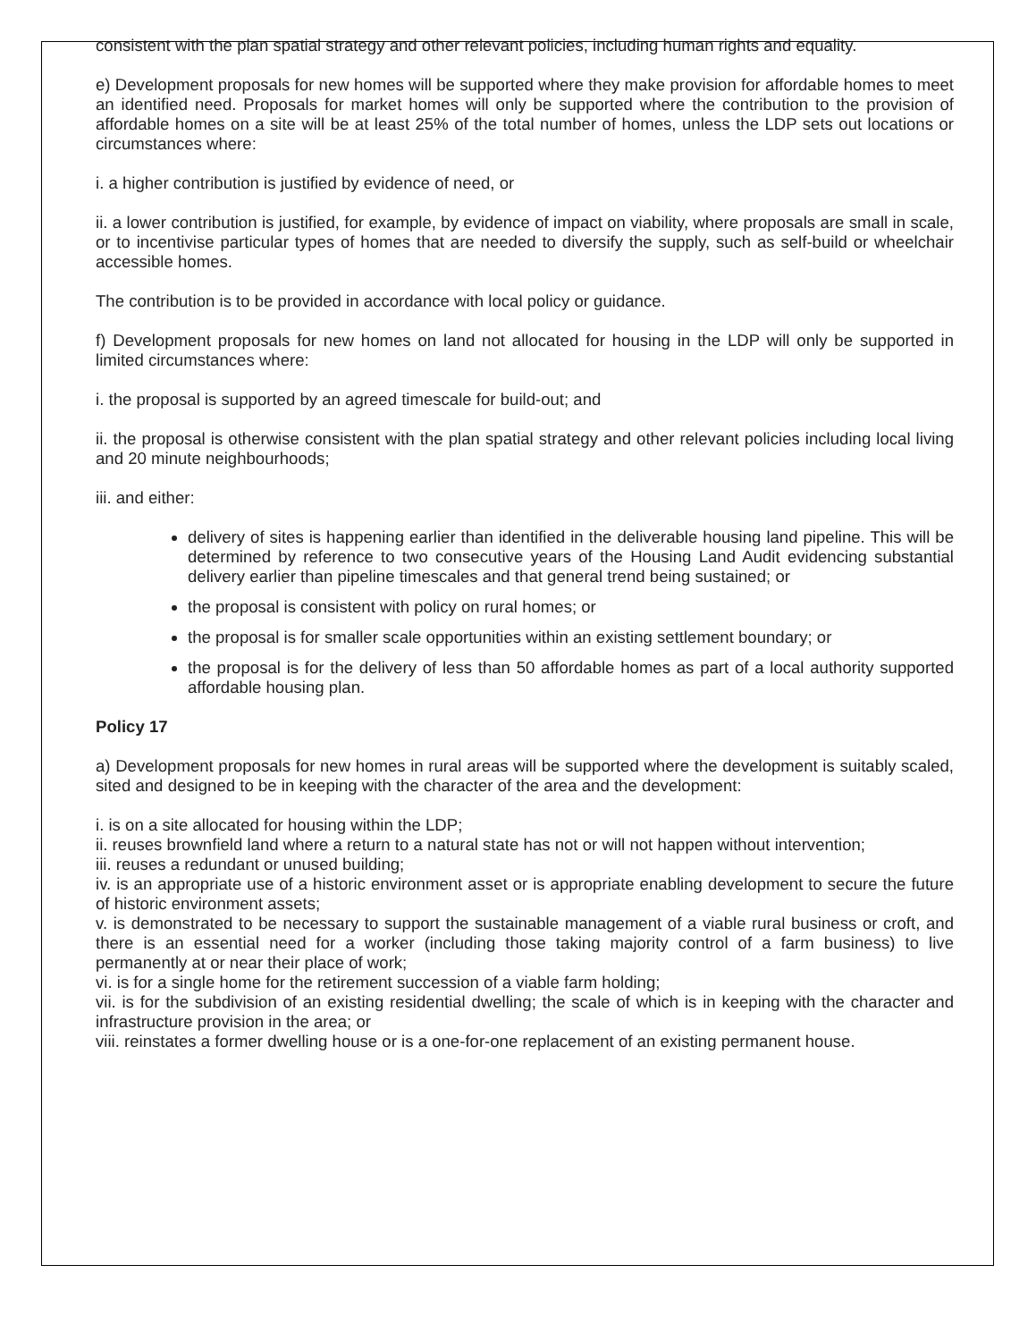consistent with the plan spatial strategy and other relevant policies, including human rights and equality.
e) Development proposals for new homes will be supported where they make provision for affordable homes to meet an identified need. Proposals for market homes will only be supported where the contribution to the provision of affordable homes on a site will be at least 25% of the total number of homes, unless the LDP sets out locations or circumstances where:
i. a higher contribution is justified by evidence of need, or
ii. a lower contribution is justified, for example, by evidence of impact on viability, where proposals are small in scale, or to incentivise particular types of homes that are needed to diversify the supply, such as self-build or wheelchair accessible homes.
The contribution is to be provided in accordance with local policy or guidance.
f) Development proposals for new homes on land not allocated for housing in the LDP will only be supported in limited circumstances where:
i. the proposal is supported by an agreed timescale for build-out; and
ii. the proposal is otherwise consistent with the plan spatial strategy and other relevant policies including local living and 20 minute neighbourhoods;
iii. and either:
delivery of sites is happening earlier than identified in the deliverable housing land pipeline. This will be determined by reference to two consecutive years of the Housing Land Audit evidencing substantial delivery earlier than pipeline timescales and that general trend being sustained; or
the proposal is consistent with policy on rural homes; or
the proposal is for smaller scale opportunities within an existing settlement boundary; or
the proposal is for the delivery of less than 50 affordable homes as part of a local authority supported affordable housing plan.
Policy 17
a) Development proposals for new homes in rural areas will be supported where the development is suitably scaled, sited and designed to be in keeping with the character of the area and the development:
i. is on a site allocated for housing within the LDP;
ii. reuses brownfield land where a return to a natural state has not or will not happen without intervention;
iii. reuses a redundant or unused building;
iv. is an appropriate use of a historic environment asset or is appropriate enabling development to secure the future of historic environment assets;
v. is demonstrated to be necessary to support the sustainable management of a viable rural business or croft, and there is an essential need for a worker (including those taking majority control of a farm business) to live permanently at or near their place of work;
vi. is for a single home for the retirement succession of a viable farm holding;
vii. is for the subdivision of an existing residential dwelling; the scale of which is in keeping with the character and infrastructure provision in the area; or
viii. reinstates a former dwelling house or is a one-for-one replacement of an existing permanent house.